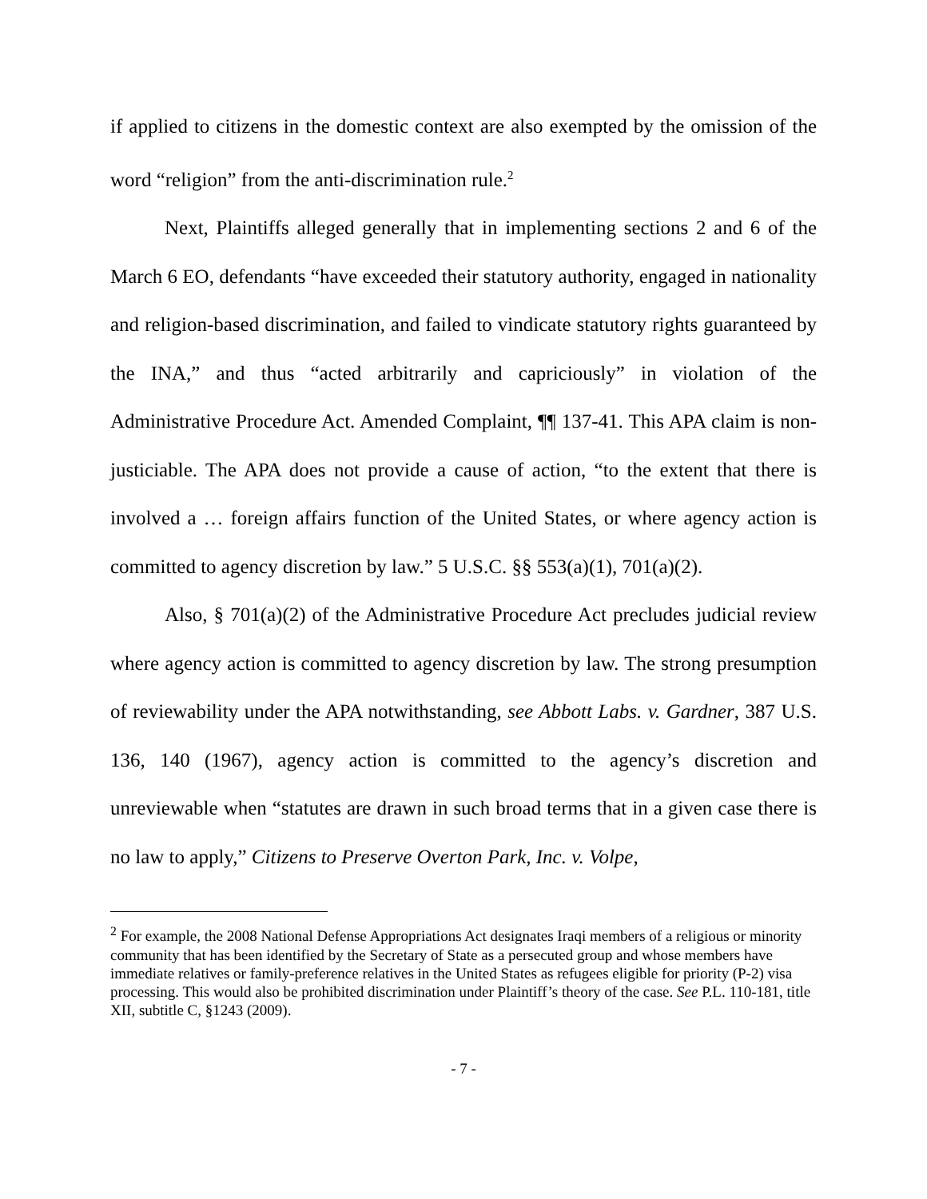if applied to citizens in the domestic context are also exempted by the omission of the word “religion” from the anti-discrimination rule.<sup>2</sup>
Next, Plaintiffs alleged generally that in implementing sections 2 and 6 of the March 6 EO, defendants “have exceeded their statutory authority, engaged in nationality and religion-based discrimination, and failed to vindicate statutory rights guaranteed by the INA,” and thus “acted arbitrarily and capriciously” in violation of the Administrative Procedure Act. Amended Complaint, ¶¶ 137-41. This APA claim is non-justiciable. The APA does not provide a cause of action, “to the extent that there is involved a … foreign affairs function of the United States, or where agency action is committed to agency discretion by law.” 5 U.S.C. §§ 553(a)(1), 701(a)(2).
Also, § 701(a)(2) of the Administrative Procedure Act precludes judicial review where agency action is committed to agency discretion by law. The strong presumption of reviewability under the APA notwithstanding, see Abbott Labs. v. Gardner, 387 U.S. 136, 140 (1967), agency action is committed to the agency’s discretion and unreviewable when “statutes are drawn in such broad terms that in a given case there is no law to apply,” Citizens to Preserve Overton Park, Inc. v. Volpe,
<sup>2</sup> For example, the 2008 National Defense Appropriations Act designates Iraqi members of a religious or minority community that has been identified by the Secretary of State as a persecuted group and whose members have immediate relatives or family-preference relatives in the United States as refugees eligible for priority (P-2) visa processing. This would also be prohibited discrimination under Plaintiff’s theory of the case. See P.L. 110-181, title XII, subtitle C, §1243 (2009).
- 7 -